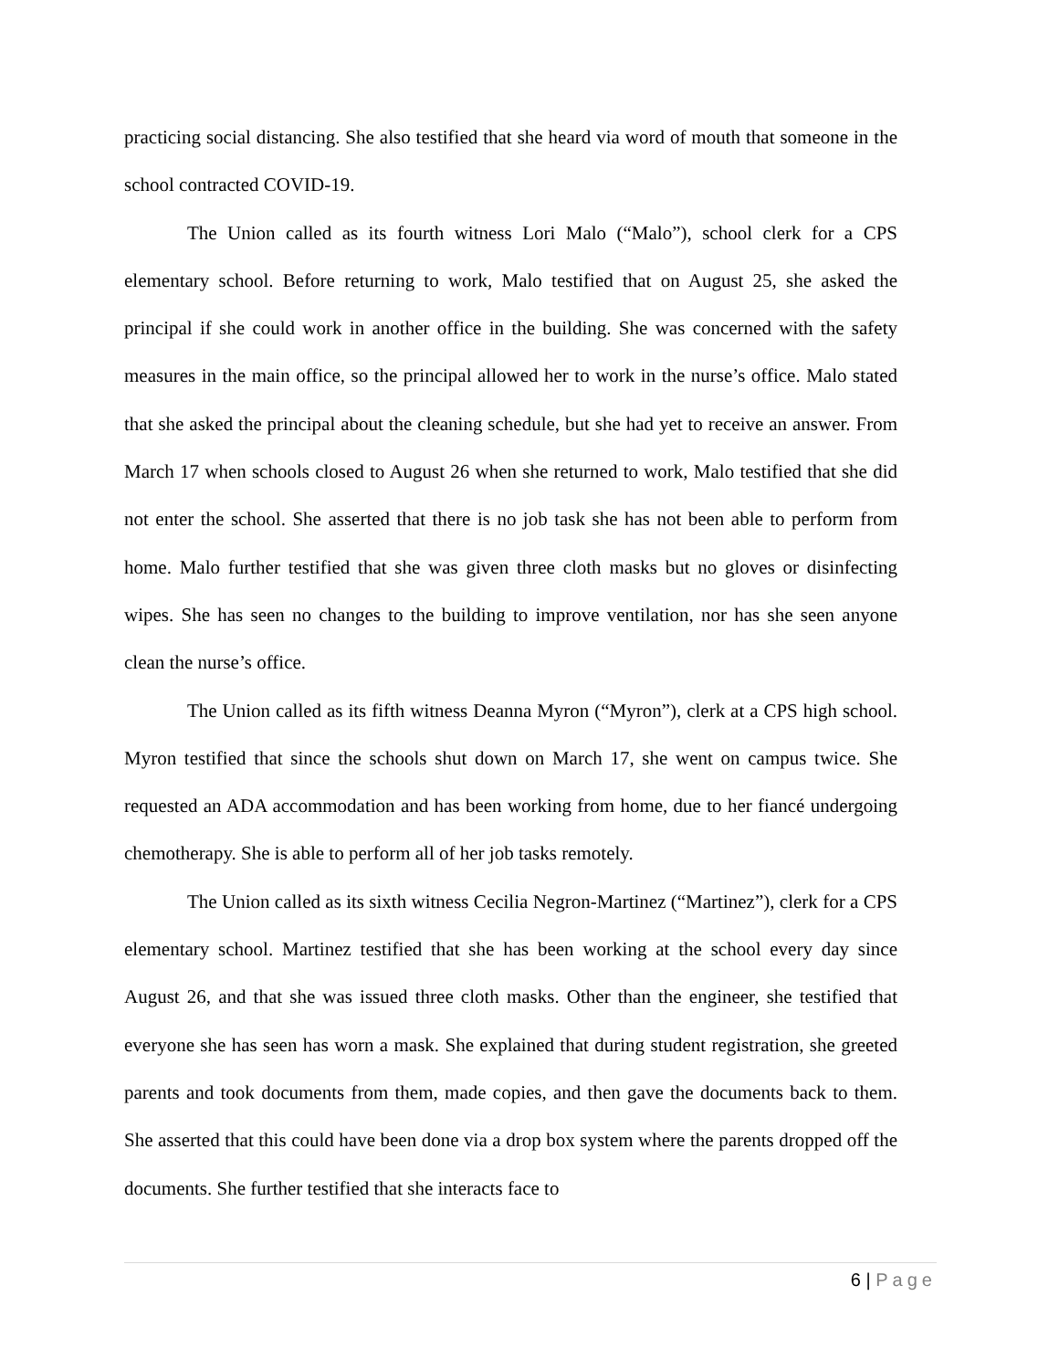practicing social distancing. She also testified that she heard via word of mouth that someone in the school contracted COVID-19.
The Union called as its fourth witness Lori Malo (“Malo”), school clerk for a CPS elementary school. Before returning to work, Malo testified that on August 25, she asked the principal if she could work in another office in the building. She was concerned with the safety measures in the main office, so the principal allowed her to work in the nurse’s office. Malo stated that she asked the principal about the cleaning schedule, but she had yet to receive an answer. From March 17 when schools closed to August 26 when she returned to work, Malo testified that she did not enter the school. She asserted that there is no job task she has not been able to perform from home. Malo further testified that she was given three cloth masks but no gloves or disinfecting wipes. She has seen no changes to the building to improve ventilation, nor has she seen anyone clean the nurse’s office.
The Union called as its fifth witness Deanna Myron (“Myron”), clerk at a CPS high school. Myron testified that since the schools shut down on March 17, she went on campus twice. She requested an ADA accommodation and has been working from home, due to her fiancé undergoing chemotherapy. She is able to perform all of her job tasks remotely.
The Union called as its sixth witness Cecilia Negron-Martinez (“Martinez”), clerk for a CPS elementary school. Martinez testified that she has been working at the school every day since August 26, and that she was issued three cloth masks. Other than the engineer, she testified that everyone she has seen has worn a mask. She explained that during student registration, she greeted parents and took documents from them, made copies, and then gave the documents back to them. She asserted that this could have been done via a drop box system where the parents dropped off the documents. She further testified that she interacts face to
6 | Page